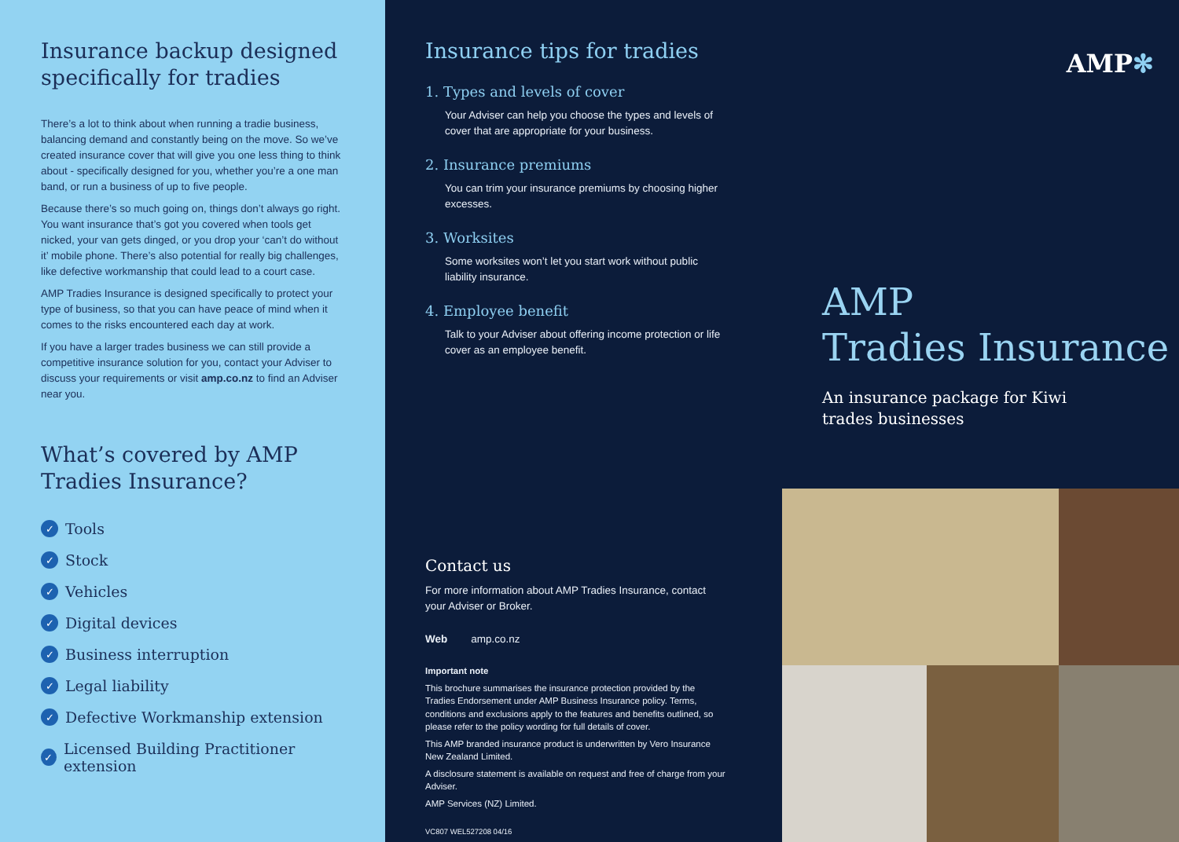Insurance backup designed specifically for tradies
There’s a lot to think about when running a tradie business, balancing demand and constantly being on the move. So we’ve created insurance cover that will give you one less thing to think about - specifically designed for you, whether you’re a one man band, or run a business of up to five people.
Because there’s so much going on, things don’t always go right. You want insurance that’s got you covered when tools get nicked, your van gets dinged, or you drop your ‘can’t do without it’ mobile phone. There’s also potential for really big challenges, like defective workmanship that could lead to a court case.
AMP Tradies Insurance is designed specifically to protect your type of business, so that you can have peace of mind when it comes to the risks encountered each day at work.
If you have a larger trades business we can still provide a competitive insurance solution for you, contact your Adviser to discuss your requirements or visit amp.co.nz to find an Adviser near you.
What’s covered by AMP Tradies Insurance?
✓ Tools
✓ Stock
✓ Vehicles
✓ Digital devices
✓ Business interruption
✓ Legal liability
✓ Defective Workmanship extension
✓ Licensed Building Practitioner extension
Insurance tips for tradies
1. Types and levels of cover
Your Adviser can help you choose the types and levels of cover that are appropriate for your business.
2. Insurance premiums
You can trim your insurance premiums by choosing higher excesses.
3. Worksites
Some worksites won’t let you start work without public liability insurance.
4. Employee benefit
Talk to your Adviser about offering income protection or life cover as an employee benefit.
Contact us
For more information about AMP Tradies Insurance, contact your Adviser or Broker.
Web amp.co.nz
Important note
This brochure summarises the insurance protection provided by the Tradies Endorsement under AMP Business Insurance policy. Terms, conditions and exclusions apply to the features and benefits outlined, so please refer to the policy wording for full details of cover.
This AMP branded insurance product is underwritten by Vero Insurance New Zealand Limited.
A disclosure statement is available on request and free of charge from your Adviser.
AMP Services (NZ) Limited.
VC807 WEL527208 04/16
AMP✻
AMP
Tradies Insurance
An insurance package for Kiwi
trades businesses